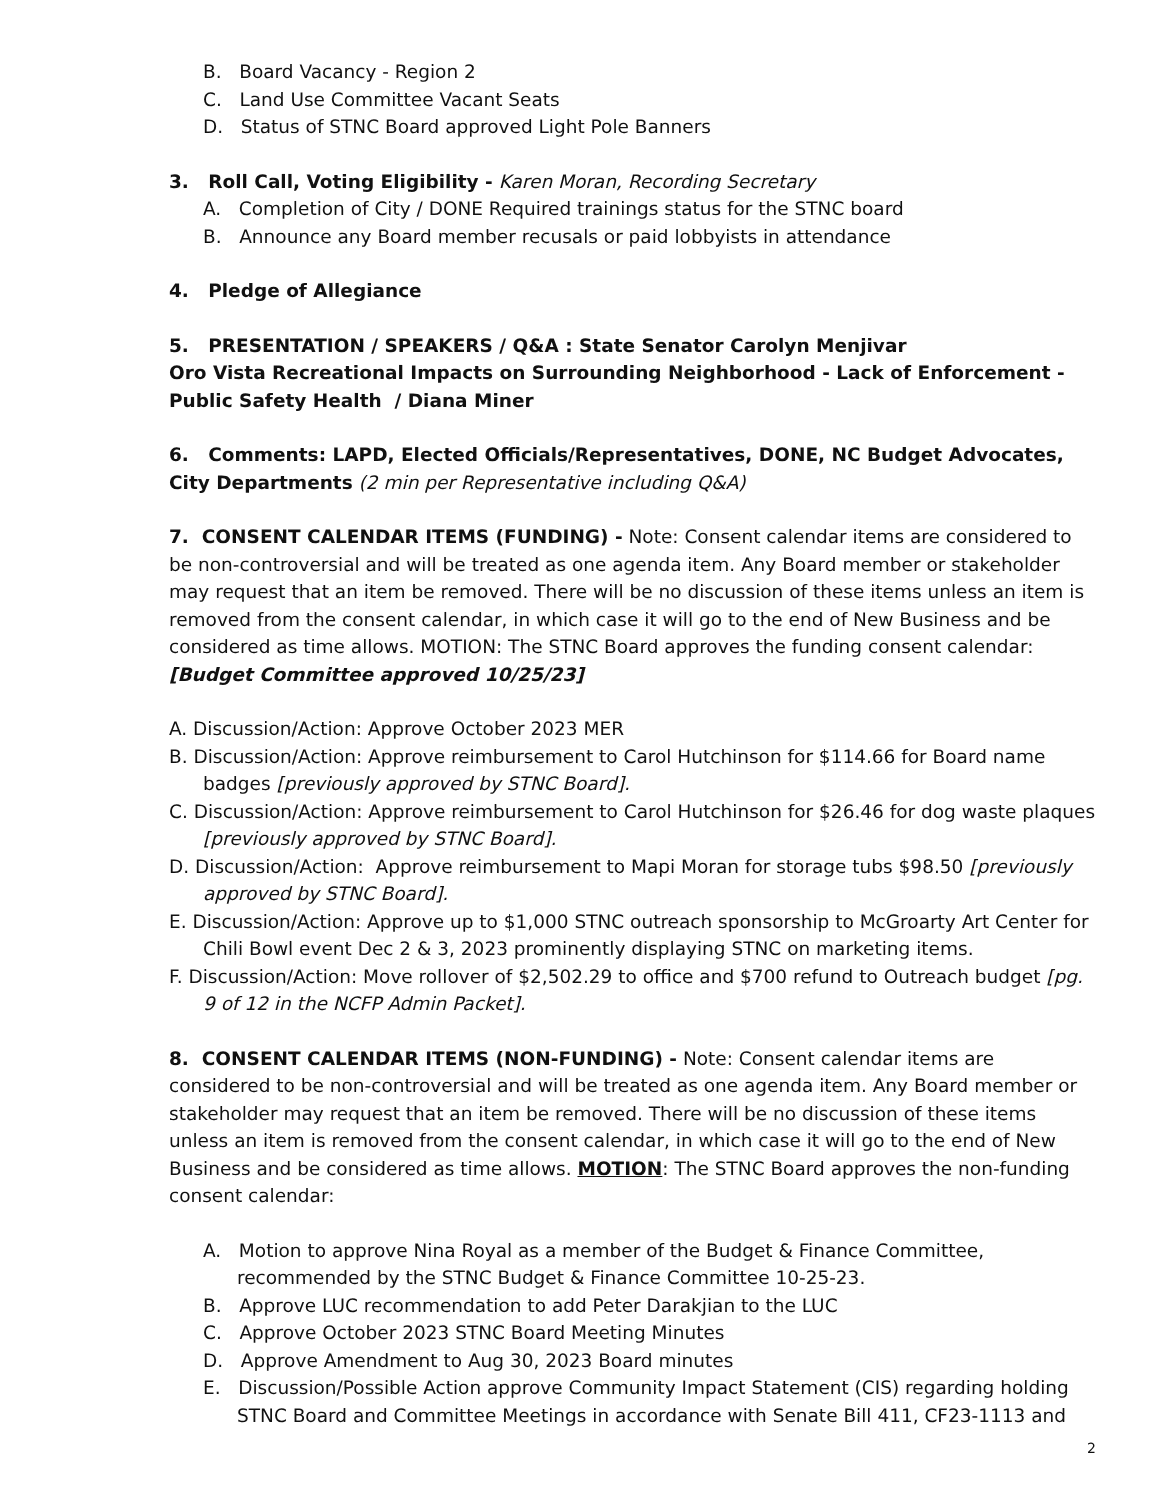B. Board Vacancy - Region 2
C. Land Use Committee Vacant Seats
D. Status of STNC Board approved Light Pole Banners
3. Roll Call, Voting Eligibility - Karen Moran, Recording Secretary
A. Completion of City / DONE Required trainings status for the STNC board
B. Announce any Board member recusals or paid lobbyists in attendance
4. Pledge of Allegiance
5. PRESENTATION / SPEAKERS / Q&A : State Senator Carolyn Menjivar
Oro Vista Recreational Impacts on Surrounding Neighborhood - Lack of Enforcement - Public Safety Health / Diana Miner
6. Comments: LAPD, Elected Officials/Representatives, DONE, NC Budget Advocates, City Departments (2 min per Representative including Q&A)
7. CONSENT CALENDAR ITEMS (FUNDING) - Note: Consent calendar items are considered to be non-controversial and will be treated as one agenda item. Any Board member or stakeholder may request that an item be removed. There will be no discussion of these items unless an item is removed from the consent calendar, in which case it will go to the end of New Business and be considered as time allows. MOTION: The STNC Board approves the funding consent calendar: [Budget Committee approved 10/25/23]
A. Discussion/Action: Approve October 2023 MER
B. Discussion/Action: Approve reimbursement to Carol Hutchinson for $114.66 for Board name badges [previously approved by STNC Board].
C. Discussion/Action: Approve reimbursement to Carol Hutchinson for $26.46 for dog waste plaques [previously approved by STNC Board].
D. Discussion/Action: Approve reimbursement to Mapi Moran for storage tubs $98.50 [previously approved by STNC Board].
E. Discussion/Action: Approve up to $1,000 STNC outreach sponsorship to McGroarty Art Center for Chili Bowl event Dec 2 & 3, 2023 prominently displaying STNC on marketing items.
F. Discussion/Action: Move rollover of $2,502.29 to office and $700 refund to Outreach budget [pg. 9 of 12 in the NCFP Admin Packet].
8. CONSENT CALENDAR ITEMS (NON-FUNDING) - Note: Consent calendar items are considered to be non-controversial and will be treated as one agenda item. Any Board member or stakeholder may request that an item be removed. There will be no discussion of these items unless an item is removed from the consent calendar, in which case it will go to the end of New Business and be considered as time allows. MOTION: The STNC Board approves the non-funding consent calendar:
A. Motion to approve Nina Royal as a member of the Budget & Finance Committee, recommended by the STNC Budget & Finance Committee 10-25-23.
B. Approve LUC recommendation to add Peter Darakjian to the LUC
C. Approve October 2023 STNC Board Meeting Minutes
D. Approve Amendment to Aug 30, 2023 Board minutes
E. Discussion/Possible Action approve Community Impact Statement (CIS) regarding holding STNC Board and Committee Meetings in accordance with Senate Bill 411, CF23-1113 and
2